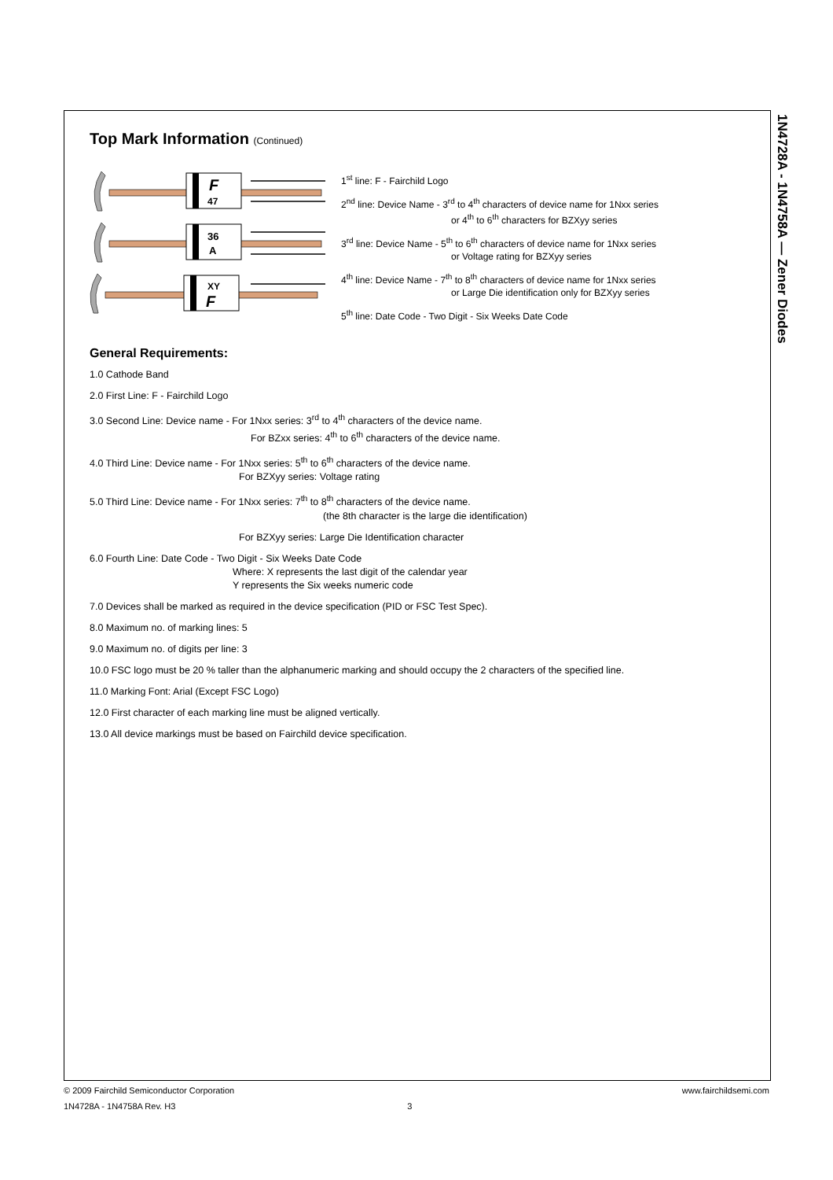1N4728A - 1N4758A — Zener Diodes
Top Mark Information (Continued)
F
47
36
A
XY
F
1<sup>st</sup> line: F - Fairchild Logo
2<sup>nd</sup> line: Device Name - 3<sup>rd</sup> to 4<sup>th</sup> characters of device name for 1Nxx series
or 4<sup>th</sup> to 6<sup>th</sup> characters for BZXyy series
3<sup>rd</sup> line: Device Name - 5<sup>th</sup> to 6<sup>th</sup> characters of device name for 1Nxx series
or Voltage rating for BZXyy series
4<sup>th</sup> line: Device Name - 7<sup>th</sup> to 8<sup>th</sup> characters of device name for 1Nxx series
or Large Die identification only for BZXyy series
5<sup>th</sup> line: Date Code - Two Digit - Six Weeks Date Code
General Requirements:
1.0 Cathode Band
2.0 First Line: F - Fairchild Logo
3.0 Second Line: Device name - For 1Nxx series: 3<sup>rd</sup> to 4<sup>th</sup> characters of the device name.
For BZxx series: 4<sup>th</sup> to 6<sup>th</sup> characters of the device name.
4.0 Third Line: Device name - For 1Nxx series: 5<sup>th</sup> to 6<sup>th</sup> characters of the device name.
For BZXyy series: Voltage rating
5.0 Third Line: Device name - For 1Nxx series: 7<sup>th</sup> to 8<sup>th</sup> characters of the device name.
(the 8th character is the large die identification)
For BZXyy series: Large Die Identification character
6.0 Fourth Line: Date Code - Two Digit - Six Weeks Date Code
Where: X represents the last digit of the calendar year
Y represents the Six weeks numeric code
7.0 Devices shall be marked as required in the device specification (PID or FSC Test Spec).
8.0 Maximum no. of marking lines: 5
9.0 Maximum no. of digits per line: 3
10.0 FSC logo must be 20 % taller than the alphanumeric marking and should occupy the 2 characters of the specified line.
11.0 Marking Font: Arial (Except FSC Logo)
12.0 First character of each marking line must be aligned vertically.
13.0 All device markings must be based on Fairchild device specification.
© 2009 Fairchild Semiconductor Corporation www.fairchildsemi.com
1N4728A - 1N4758A Rev. H3 3